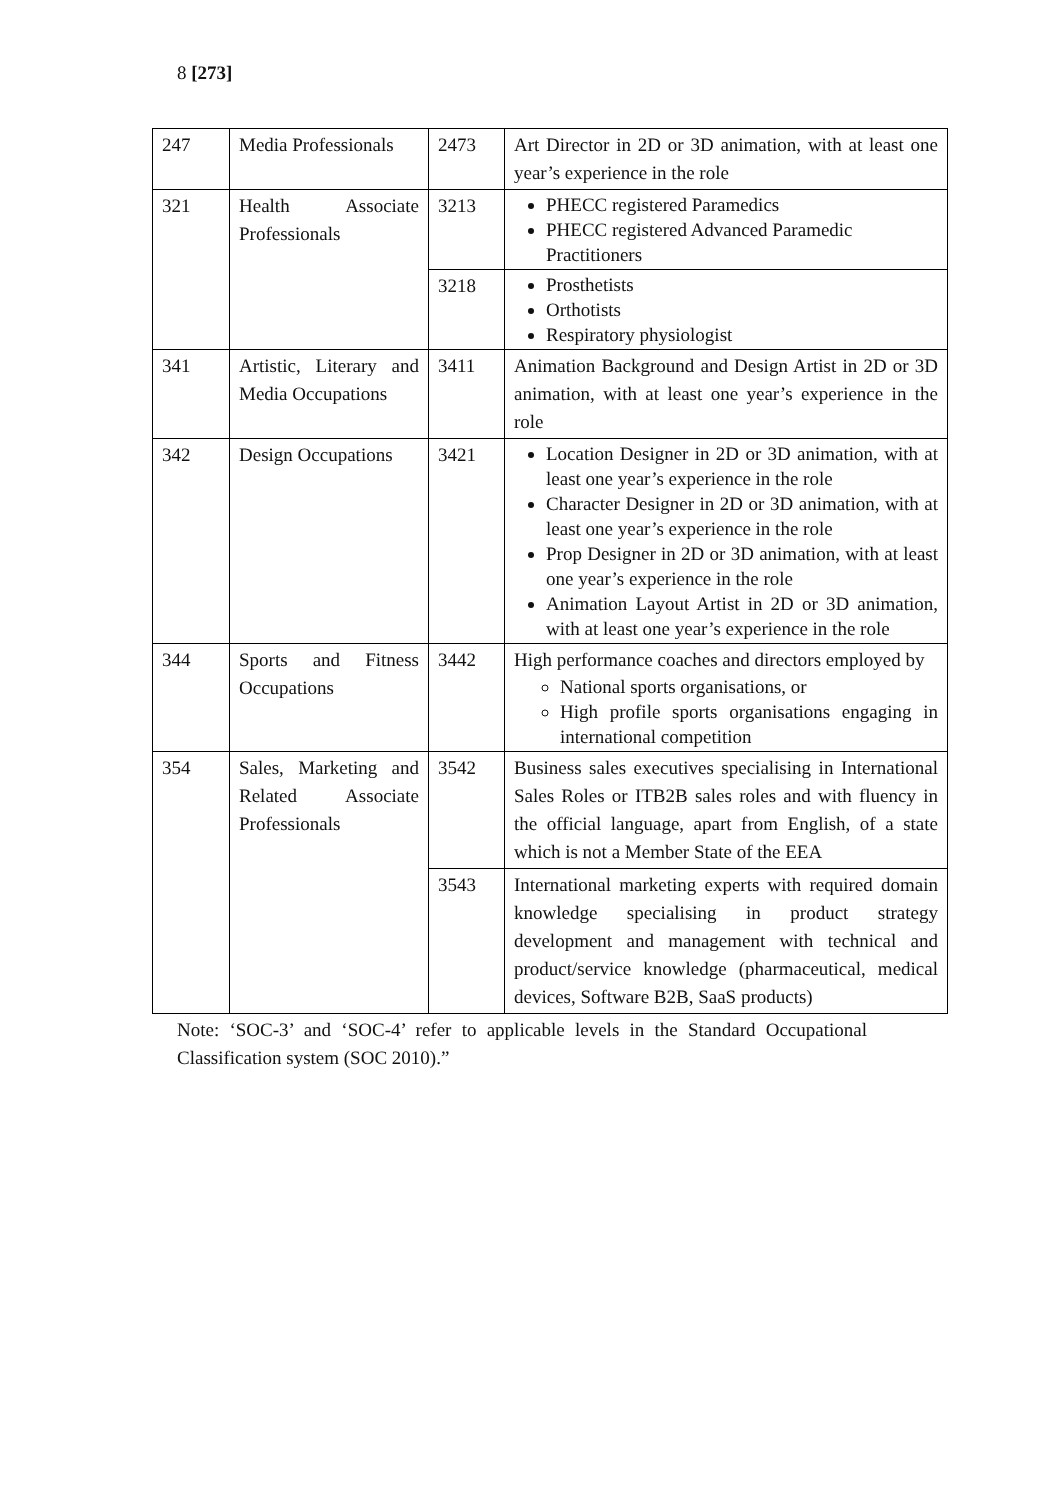8 [273]
| 247 | Media Professionals | 2473 | Art Director in 2D or 3D animation, with at least one year’s experience in the role |
| 321 | Health Associate Professionals | 3213 | PHECC registered Paramedics PHECC registered Advanced Paramedic Practitioners |
| | | 3218 | Prosthetists Orthotists Respiratory physiologist |
| 341 | Artistic, Literary and Media Occupations | 3411 | Animation Background and Design Artist in 2D or 3D animation, with at least one year’s experience in the role |
| 342 | Design Occupations | 3421 | Location Designer in 2D or 3D animation, with at least one year’s experience in the role Character Designer in 2D or 3D animation, with at least one year’s experience in the role Prop Designer in 2D or 3D animation, with at least one year’s experience in the role Animation Layout Artist in 2D or 3D animation, with at least one year’s experience in the role |
| 344 | Sports and Fitness Occupations | 3442 | High performance coaches and directors employed by National sports organisations, or High profile sports organisations engaging in international competition |
| 354 | Sales, Marketing and Related Associate Professionals | 3542 | Business sales executives specialising in International Sales Roles or ITB2B sales roles and with fluency in the official language, apart from English, of a state which is not a Member State of the EEA |
| | | 3543 | International marketing experts with required domain knowledge specialising in product strategy development and management with technical and product/service knowledge (pharmaceutical, medical devices, Software B2B, SaaS products) |
Note: ‘SOC-3’ and ‘SOC-4’ refer to applicable levels in the Standard Occupational Classification system (SOC 2010).”